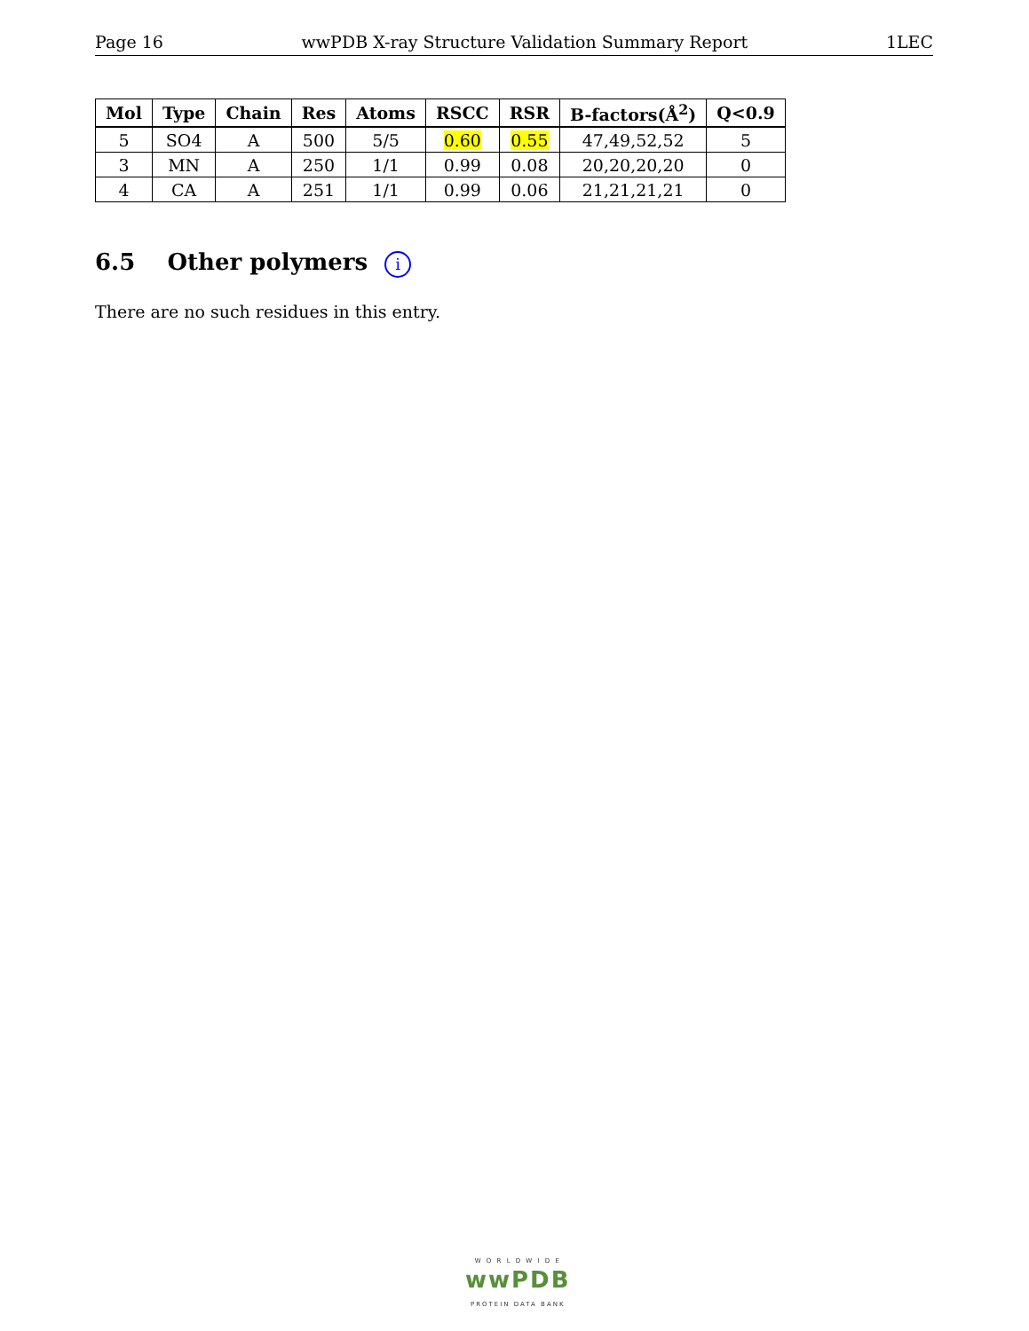Page 16 wwPDB X-ray Structure Validation Summary Report 1LEC
| Mol | Type | Chain | Res | Atoms | RSCC | RSR | B-factors(Å<sup>2</sup>) | Q<0.9 |
| --- | --- | --- | --- | --- | --- | --- | --- | --- |
| 5 | SO4 | A | 500 | 5/5 | 0.60 | 0.55 | 47,49,52,52 | 5 |
| 3 | MN | A | 250 | 1/1 | 0.99 | 0.08 | 20,20,20,20 | 0 |
| 4 | CA | A | 251 | 1/1 | 0.99 | 0.06 | 21,21,21,21 | 0 |
6.5 Other polymers i
There are no such residues in this entry.
W O R L D W I D E
wwPDB
PROTEIN DATA BANK